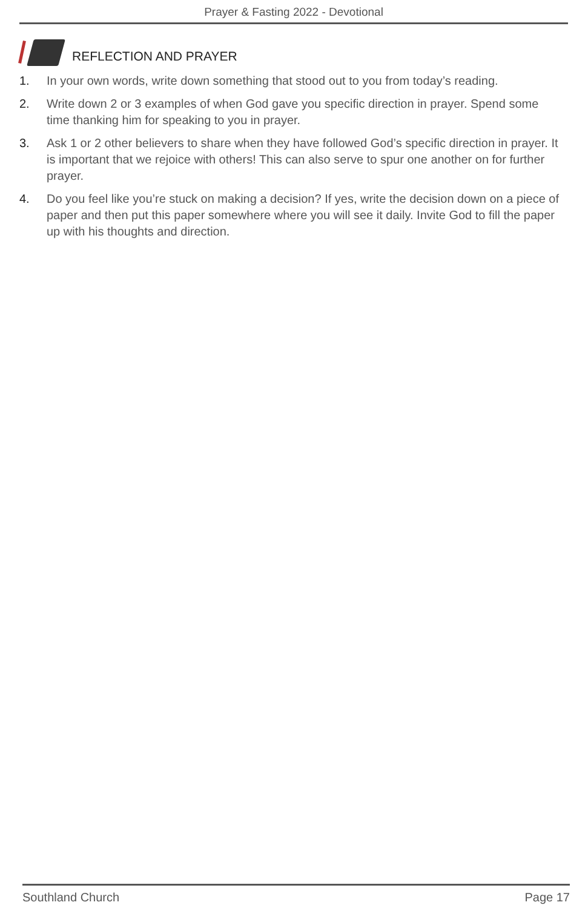Prayer & Fasting 2022 - Devotional
REFLECTION AND PRAYER
1. In your own words, write down something that stood out to you from today’s reading.
2. Write down 2 or 3 examples of when God gave you specific direction in prayer. Spend some time thanking him for speaking to you in prayer.
3. Ask 1 or 2 other believers to share when they have followed God’s specific direction in prayer. It is important that we rejoice with others! This can also serve to spur one another on for further prayer.
4. Do you feel like you’re stuck on making a decision? If yes, write the decision down on a piece of paper and then put this paper somewhere where you will see it daily. Invite God to fill the paper up with his thoughts and direction.
Southland Church Page 17